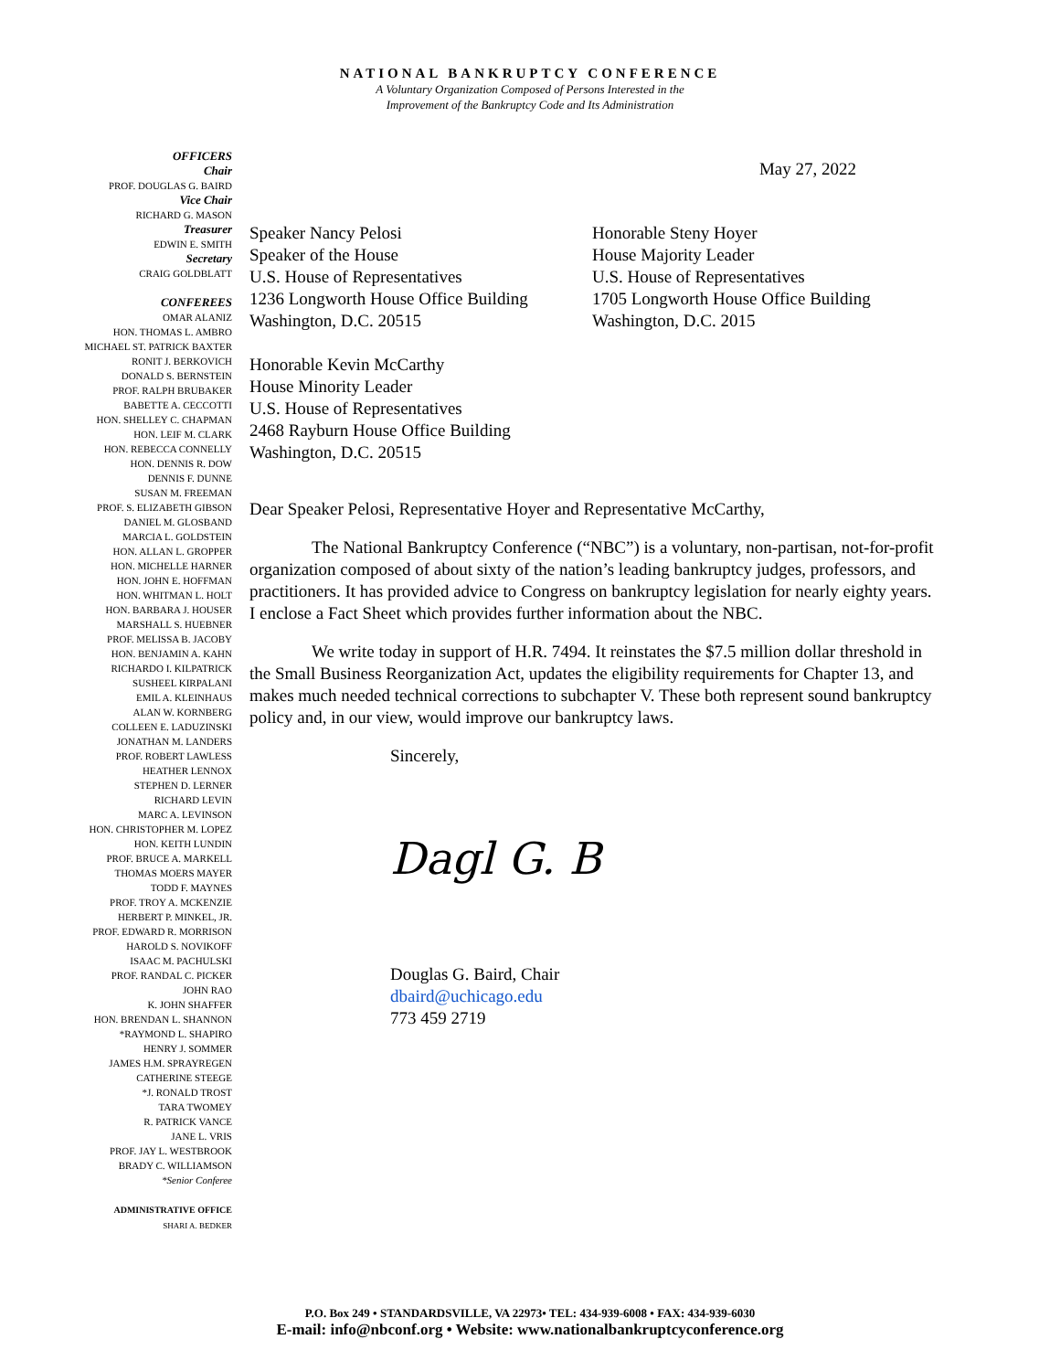NATIONAL BANKRUPTCY CONFERENCE
A Voluntary Organization Composed of Persons Interested in the
Improvement of the Bankruptcy Code and Its Administration
OFFICERS
Chair
PROF. DOUGLAS G. BAIRD
Vice Chair
RICHARD G. MASON
Treasurer
EDWIN E. SMITH
Secretary
CRAIG GOLDBLATT
CONFEREES
OMAR ALANIZ
HON. THOMAS L. AMBRO
MICHAEL ST. PATRICK BAXTER
RONIT J. BERKOVICH
DONALD S. BERNSTEIN
PROF. RALPH BRUBAKER
BABETTE A. CECCOTTI
HON. SHELLEY C. CHAPMAN
HON. LEIF M. CLARK
HON. REBECCA CONNELLY
HON. DENNIS R. DOW
DENNIS F. DUNNE
SUSAN M. FREEMAN
PROF. S. ELIZABETH GIBSON
DANIEL M. GLOSBAND
MARCIA L. GOLDSTEIN
HON. ALLAN L. GROPPER
HON. MICHELLE HARNER
HON. JOHN E. HOFFMAN
HON. WHITMAN L. HOLT
HON. BARBARA J. HOUSER
MARSHALL S. HUEBNER
PROF. MELISSA B. JACOBY
HON. BENJAMIN A. KAHN
RICHARDO I. KILPATRICK
SUSHEEL KIRPALANI
EMIL A. KLEINHAUS
ALAN W. KORNBERG
COLLEEN E. LADUZINSKI
JONATHAN M. LANDERS
PROF. ROBERT LAWLESS
HEATHER LENNOX
STEPHEN D. LERNER
RICHARD LEVIN
MARC A. LEVINSON
HON. CHRISTOPHER M. LOPEZ
HON. KEITH LUNDIN
PROF. BRUCE A. MARKELL
THOMAS MOERS MAYER
TODD F. MAYNES
PROF. TROY A. MCKENZIE
HERBERT P. MINKEL, JR.
PROF. EDWARD R. MORRISON
HAROLD S. NOVIKOFF
ISAAC M. PACHULSKI
PROF. RANDAL C. PICKER
JOHN RAO
K. JOHN SHAFFER
HON. BRENDAN L. SHANNON
*RAYMOND L. SHAPIRO
HENRY J. SOMMER
JAMES H.M. SPRAYREGEN
CATHERINE STEEGE
*J. RONALD TROST
TARA TWOMEY
R. PATRICK VANCE
JANE L. VRIS
PROF. JAY L. WESTBROOK
BRADY C. WILLIAMSON
*Senior Conferee
ADMINISTRATIVE OFFICE
SHARI A. BEDKER
May 27, 2022
Speaker Nancy Pelosi
Speaker of the House
U.S. House of Representatives
1236 Longworth House Office Building
Washington, D.C. 20515
Honorable Steny Hoyer
House Majority Leader
U.S. House of Representatives
1705 Longworth House Office Building
Washington, D.C. 2015
Honorable Kevin McCarthy
House Minority Leader
U.S. House of Representatives
2468 Rayburn House Office Building
Washington, D.C. 20515
Dear Speaker Pelosi, Representative Hoyer and Representative McCarthy,
The National Bankruptcy Conference (“NBC”) is a voluntary, non-partisan, not-for-profit organization composed of about sixty of the nation’s leading bankruptcy judges, professors, and practitioners. It has provided advice to Congress on bankruptcy legislation for nearly eighty years. I enclose a Fact Sheet which provides further information about the NBC.
We write today in support of H.R. 7494. It reinstates the $7.5 million dollar threshold in the Small Business Reorganization Act, updates the eligibility requirements for Chapter 13, and makes much needed technical corrections to subchapter V. These both represent sound bankruptcy policy and, in our view, would improve our bankruptcy laws.
Sincerely,
Dagl G. B
Douglas G. Baird, Chair
dbaird@uchicago.edu
773 459 2719
P.O. Box 249 • STANDARDSVILLE, VA 22973• TEL: 434-939-6008 • FAX: 434-939-6030
E-mail: info@nbconf.org • Website: www.nationalbankruptcyconference.org